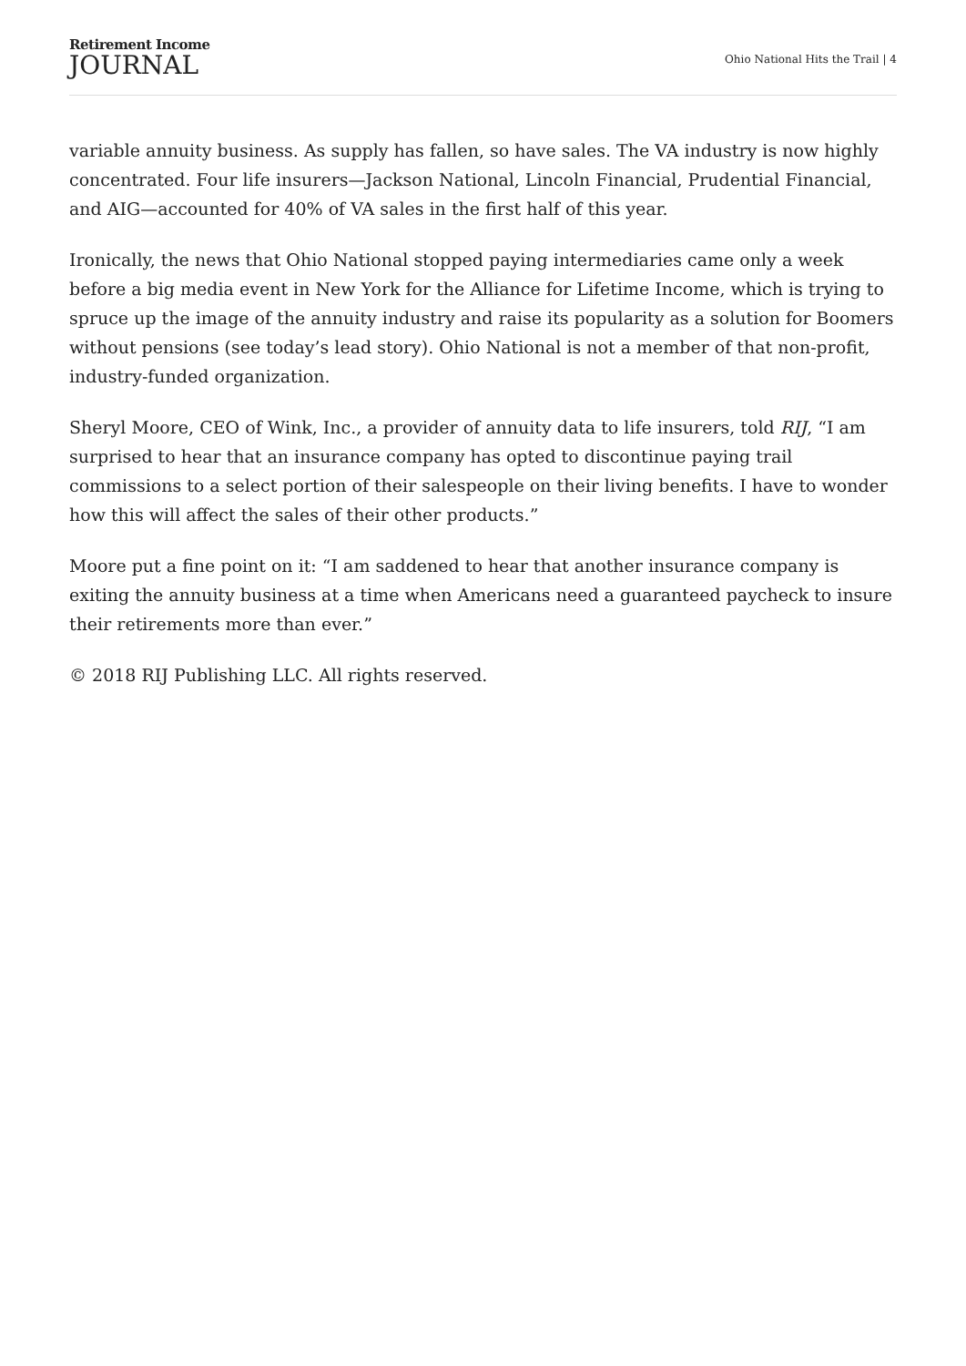Retirement Income
JOURNAL
Ohio National Hits the Trail | 4
variable annuity business. As supply has fallen, so have sales. The VA industry is now highly concentrated. Four life insurers—Jackson National, Lincoln Financial, Prudential Financial, and AIG—accounted for 40% of VA sales in the first half of this year.
Ironically, the news that Ohio National stopped paying intermediaries came only a week before a big media event in New York for the Alliance for Lifetime Income, which is trying to spruce up the image of the annuity industry and raise its popularity as a solution for Boomers without pensions (see today’s lead story). Ohio National is not a member of that non-profit, industry-funded organization.
Sheryl Moore, CEO of Wink, Inc., a provider of annuity data to life insurers, told RIJ, “I am surprised to hear that an insurance company has opted to discontinue paying trail commissions to a select portion of their salespeople on their living benefits. I have to wonder how this will affect the sales of their other products.”
Moore put a fine point on it: “I am saddened to hear that another insurance company is exiting the annuity business at a time when Americans need a guaranteed paycheck to insure their retirements more than ever.”
© 2018 RIJ Publishing LLC. All rights reserved.